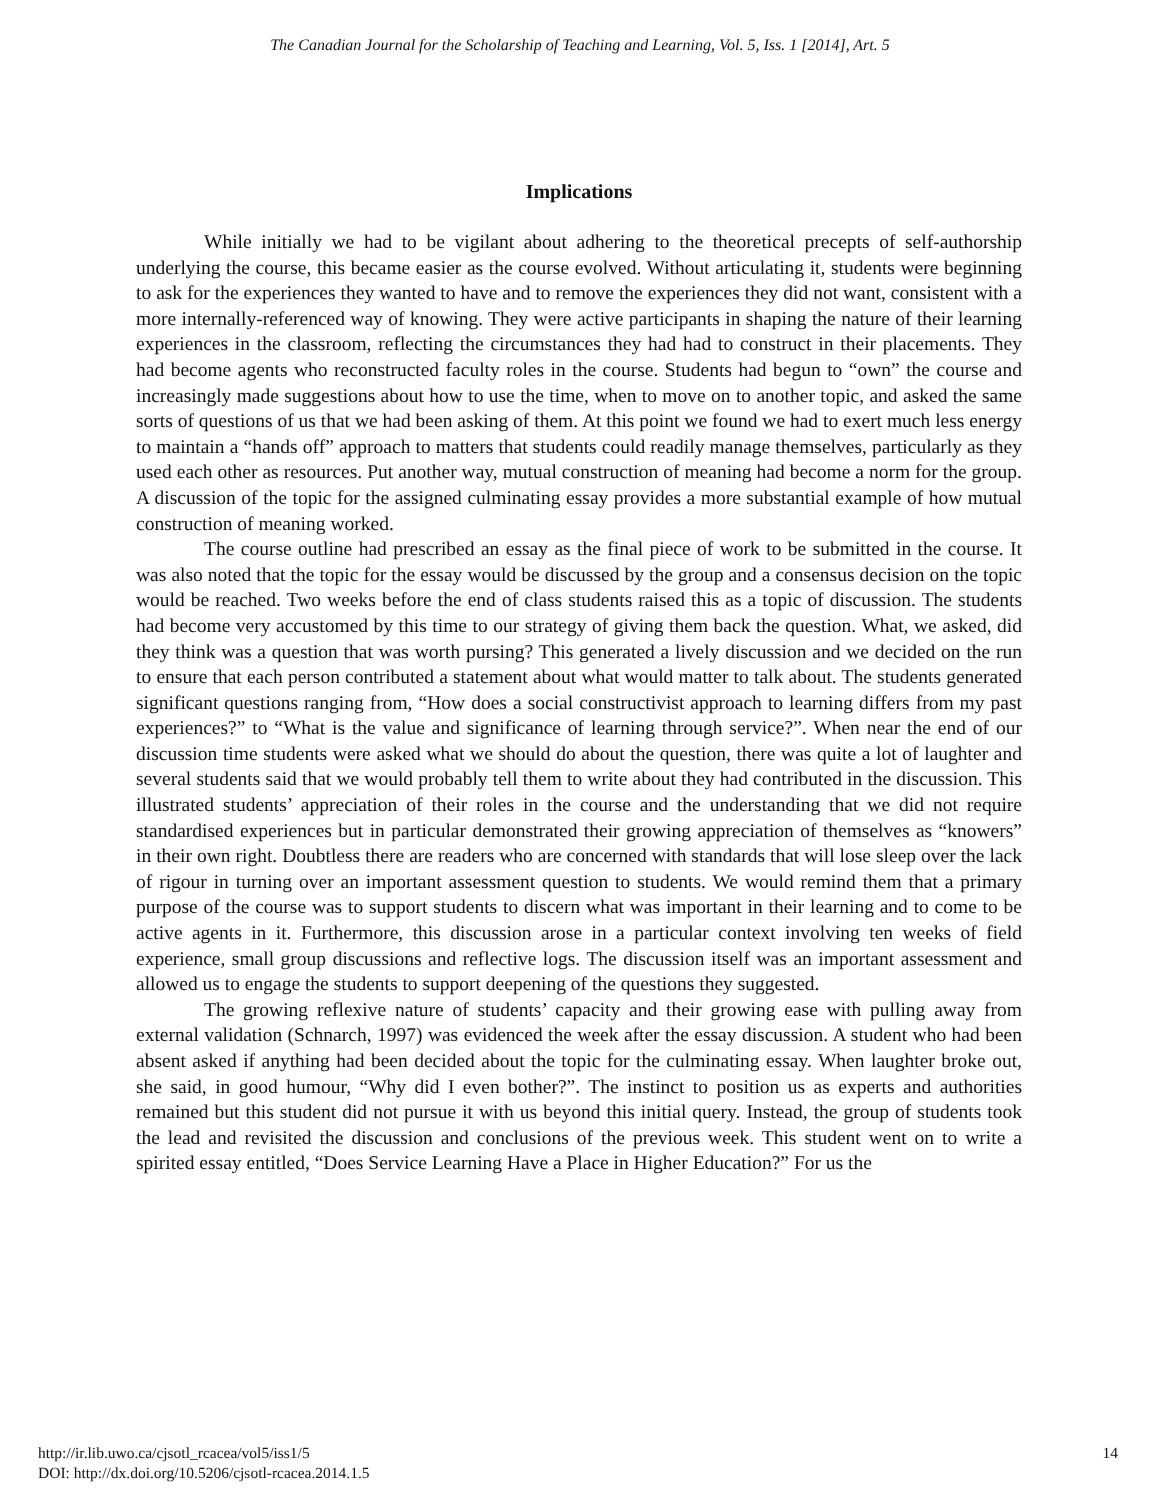The Canadian Journal for the Scholarship of Teaching and Learning, Vol. 5, Iss. 1 [2014], Art. 5
Implications
While initially we had to be vigilant about adhering to the theoretical precepts of self-authorship underlying the course, this became easier as the course evolved. Without articulating it, students were beginning to ask for the experiences they wanted to have and to remove the experiences they did not want, consistent with a more internally-referenced way of knowing. They were active participants in shaping the nature of their learning experiences in the classroom, reflecting the circumstances they had had to construct in their placements. They had become agents who reconstructed faculty roles in the course. Students had begun to “own” the course and increasingly made suggestions about how to use the time, when to move on to another topic, and asked the same sorts of questions of us that we had been asking of them. At this point we found we had to exert much less energy to maintain a “hands off” approach to matters that students could readily manage themselves, particularly as they used each other as resources. Put another way, mutual construction of meaning had become a norm for the group. A discussion of the topic for the assigned culminating essay provides a more substantial example of how mutual construction of meaning worked.
The course outline had prescribed an essay as the final piece of work to be submitted in the course. It was also noted that the topic for the essay would be discussed by the group and a consensus decision on the topic would be reached. Two weeks before the end of class students raised this as a topic of discussion. The students had become very accustomed by this time to our strategy of giving them back the question. What, we asked, did they think was a question that was worth pursing? This generated a lively discussion and we decided on the run to ensure that each person contributed a statement about what would matter to talk about. The students generated significant questions ranging from, “How does a social constructivist approach to learning differs from my past experiences?” to “What is the value and significance of learning through service?”. When near the end of our discussion time students were asked what we should do about the question, there was quite a lot of laughter and several students said that we would probably tell them to write about they had contributed in the discussion. This illustrated students’ appreciation of their roles in the course and the understanding that we did not require standardised experiences but in particular demonstrated their growing appreciation of themselves as “knowers” in their own right. Doubtless there are readers who are concerned with standards that will lose sleep over the lack of rigour in turning over an important assessment question to students. We would remind them that a primary purpose of the course was to support students to discern what was important in their learning and to come to be active agents in it. Furthermore, this discussion arose in a particular context involving ten weeks of field experience, small group discussions and reflective logs. The discussion itself was an important assessment and allowed us to engage the students to support deepening of the questions they suggested.
The growing reflexive nature of students’ capacity and their growing ease with pulling away from external validation (Schnarch, 1997) was evidenced the week after the essay discussion. A student who had been absent asked if anything had been decided about the topic for the culminating essay. When laughter broke out, she said, in good humour, “Why did I even bother?”. The instinct to position us as experts and authorities remained but this student did not pursue it with us beyond this initial query. Instead, the group of students took the lead and revisited the discussion and conclusions of the previous week. This student went on to write a spirited essay entitled, “Does Service Learning Have a Place in Higher Education?” For us the
http://ir.lib.uwo.ca/cjsotl_rcacea/vol5/iss1/5
DOI: http://dx.doi.org/10.5206/cjsotl-rcacea.2014.1.5
14